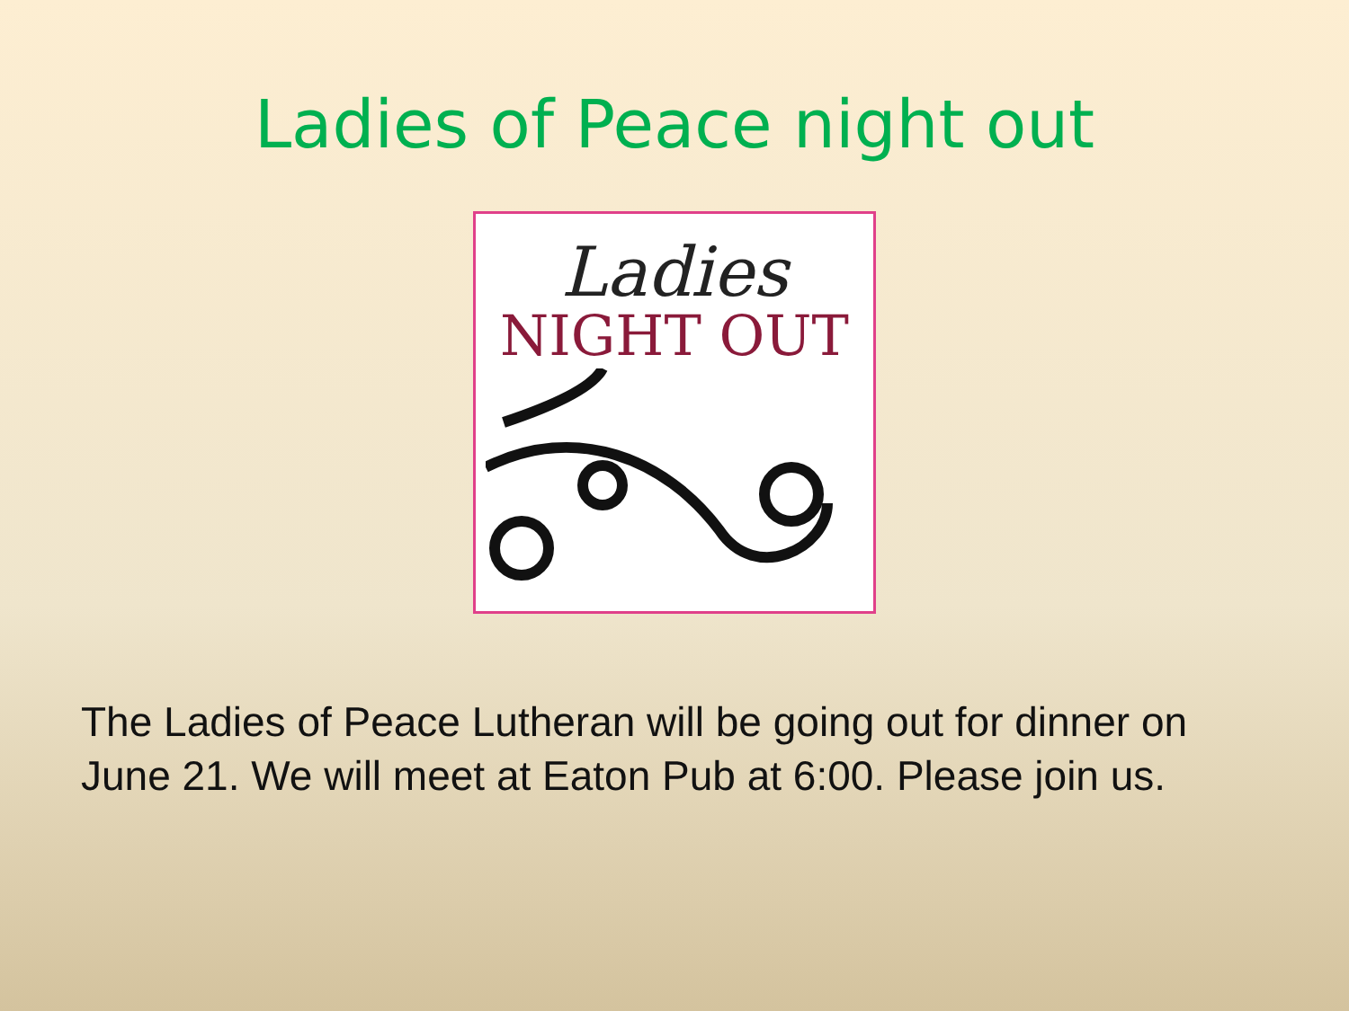Ladies of Peace night out
Ladies
NIGHT OUT
The Ladies of Peace Lutheran will be going out for dinner on June 21. We will meet at Eaton Pub at 6:00. Please join us.